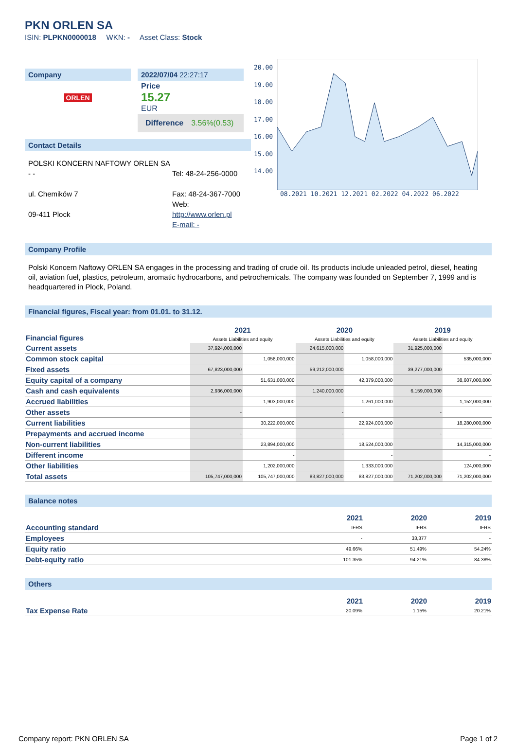PKN ORLEN SA
ISIN: PLPKN0000018 WKN: - Asset Class: Stock
Company
ORLEN
2022/07/04 22:27:17
Price
15.27
EUR
Difference 3.56%(0.53)
Contact Details
POLSKI KONCERN NAFTOWY ORLEN SA
- -
ul. Chemików 7
09-411 Plock
Tel: 48-24-256-0000
Fax: 48-24-367-7000
Web:
http://www.orlen.pl
E-mail: -
20.00
19.00
18.00
17.00
16.00
15.00
14.00
08.2021 10.2021 12.2021 02.2022 04.2022 06.2022
Company Profile
Polski Koncern Naftowy ORLEN SA engages in the processing and trading of crude oil. Its products include unleaded petrol, diesel, heating oil, aviation fuel, plastics, petroleum, aromatic hydrocarbons, and petrochemicals. The company was founded on September 7, 1999 and is headquartered in Plock, Poland.
Financial figures, Fiscal year: from 01.01. to 31.12.
| Financial figures | 2021 Assets Liabilities and equity | | 2020 Assets Liabilities and equity | | 2019 Assets Liabilities and equity | |
| Current assets | 37,924,000,000 | | 24,615,000,000 | | 31,925,000,000 | |
| Common stock capital | | 1,058,000,000 | | 1,058,000,000 | | 535,000,000 |
| Fixed assets | 67,823,000,000 | | 59,212,000,000 | | 39,277,000,000 | |
| Equity capital of a company | | 51,631,000,000 | | 42,379,000,000 | | 38,607,000,000 |
| Cash and cash equivalents | 2,936,000,000 | | 1,240,000,000 | | 6,159,000,000 | |
| Accrued liabilities | | 1,903,000,000 | | 1,261,000,000 | | 1,152,000,000 |
| Other assets | - | | - | | - | |
| Current liabilities | | 30,222,000,000 | | 22,924,000,000 | | 18,280,000,000 |
| Prepayments and accrued income | - | | - | | - | |
| Non-current liabilities | | 23,894,000,000 | | 18,524,000,000 | | 14,315,000,000 |
| Different income | | - | | - | | - |
| Other liabilities | | 1,202,000,000 | | 1,333,000,000 | | 124,000,000 |
| Total assets | 105,747,000,000 | 105,747,000,000 | 83,827,000,000 | 83,827,000,000 | 71,202,000,000 | 71,202,000,000 |
Balance notes
| | 2021 | 2020 | 2019 |
| Accounting standard | IFRS | IFRS | IFRS |
| Employees | - | 33,377 | - |
| Equity ratio | 49.66% | 51.49% | 54.24% |
| Debt-equity ratio | 101.35% | 94.21% | 84.38% |
Others
| | 2021 | 2020 | 2019 |
| Tax Expense Rate | 20.09% | 1.15% | 20.21% |
Company report: PKN ORLEN SA Page 1 of 2